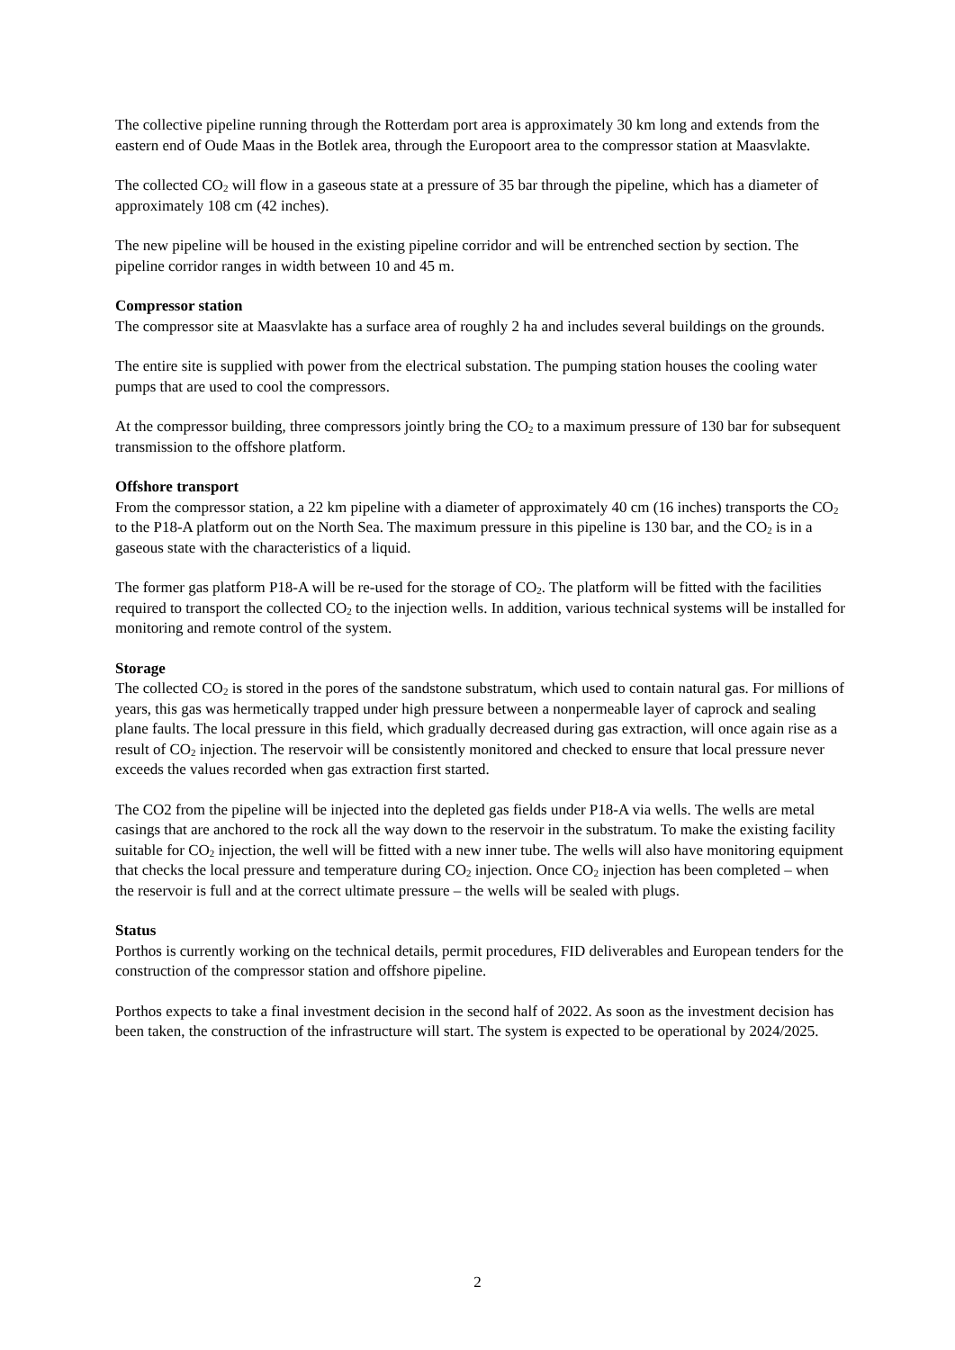The collective pipeline running through the Rotterdam port area is approximately 30 km long and extends from the eastern end of Oude Maas in the Botlek area, through the Europoort area to the compressor station at Maasvlakte.
The collected CO<sub>2</sub> will flow in a gaseous state at a pressure of 35 bar through the pipeline, which has a diameter of approximately 108 cm (42 inches).
The new pipeline will be housed in the existing pipeline corridor and will be entrenched section by section. The pipeline corridor ranges in width between 10 and 45 m.
Compressor station
The compressor site at Maasvlakte has a surface area of roughly 2 ha and includes several buildings on the grounds.
The entire site is supplied with power from the electrical substation. The pumping station houses the cooling water pumps that are used to cool the compressors.
At the compressor building, three compressors jointly bring the CO<sub>2</sub> to a maximum pressure of 130 bar for subsequent transmission to the offshore platform.
Offshore transport
From the compressor station, a 22 km pipeline with a diameter of approximately 40 cm (16 inches) transports the CO<sub>2</sub> to the P18-A platform out on the North Sea. The maximum pressure in this pipeline is 130 bar, and the CO<sub>2</sub> is in a gaseous state with the characteristics of a liquid.
The former gas platform P18-A will be re-used for the storage of CO<sub>2</sub>. The platform will be fitted with the facilities required to transport the collected CO<sub>2</sub> to the injection wells. In addition, various technical systems will be installed for monitoring and remote control of the system.
Storage
The collected CO<sub>2</sub> is stored in the pores of the sandstone substratum, which used to contain natural gas. For millions of years, this gas was hermetically trapped under high pressure between a nonpermeable layer of caprock and sealing plane faults. The local pressure in this field, which gradually decreased during gas extraction, will once again rise as a result of CO<sub>2</sub> injection. The reservoir will be consistently monitored and checked to ensure that local pressure never exceeds the values recorded when gas extraction first started.
The CO2 from the pipeline will be injected into the depleted gas fields under P18-A via wells. The wells are metal casings that are anchored to the rock all the way down to the reservoir in the substratum. To make the existing facility suitable for CO<sub>2</sub> injection, the well will be fitted with a new inner tube. The wells will also have monitoring equipment that checks the local pressure and temperature during CO<sub>2</sub> injection. Once CO<sub>2</sub> injection has been completed – when the reservoir is full and at the correct ultimate pressure – the wells will be sealed with plugs.
Status
Porthos is currently working on the technical details, permit procedures, FID deliverables and European tenders for the construction of the compressor station and offshore pipeline.
Porthos expects to take a final investment decision in the second half of 2022. As soon as the investment decision has been taken, the construction of the infrastructure will start. The system is expected to be operational by 2024/2025.
2